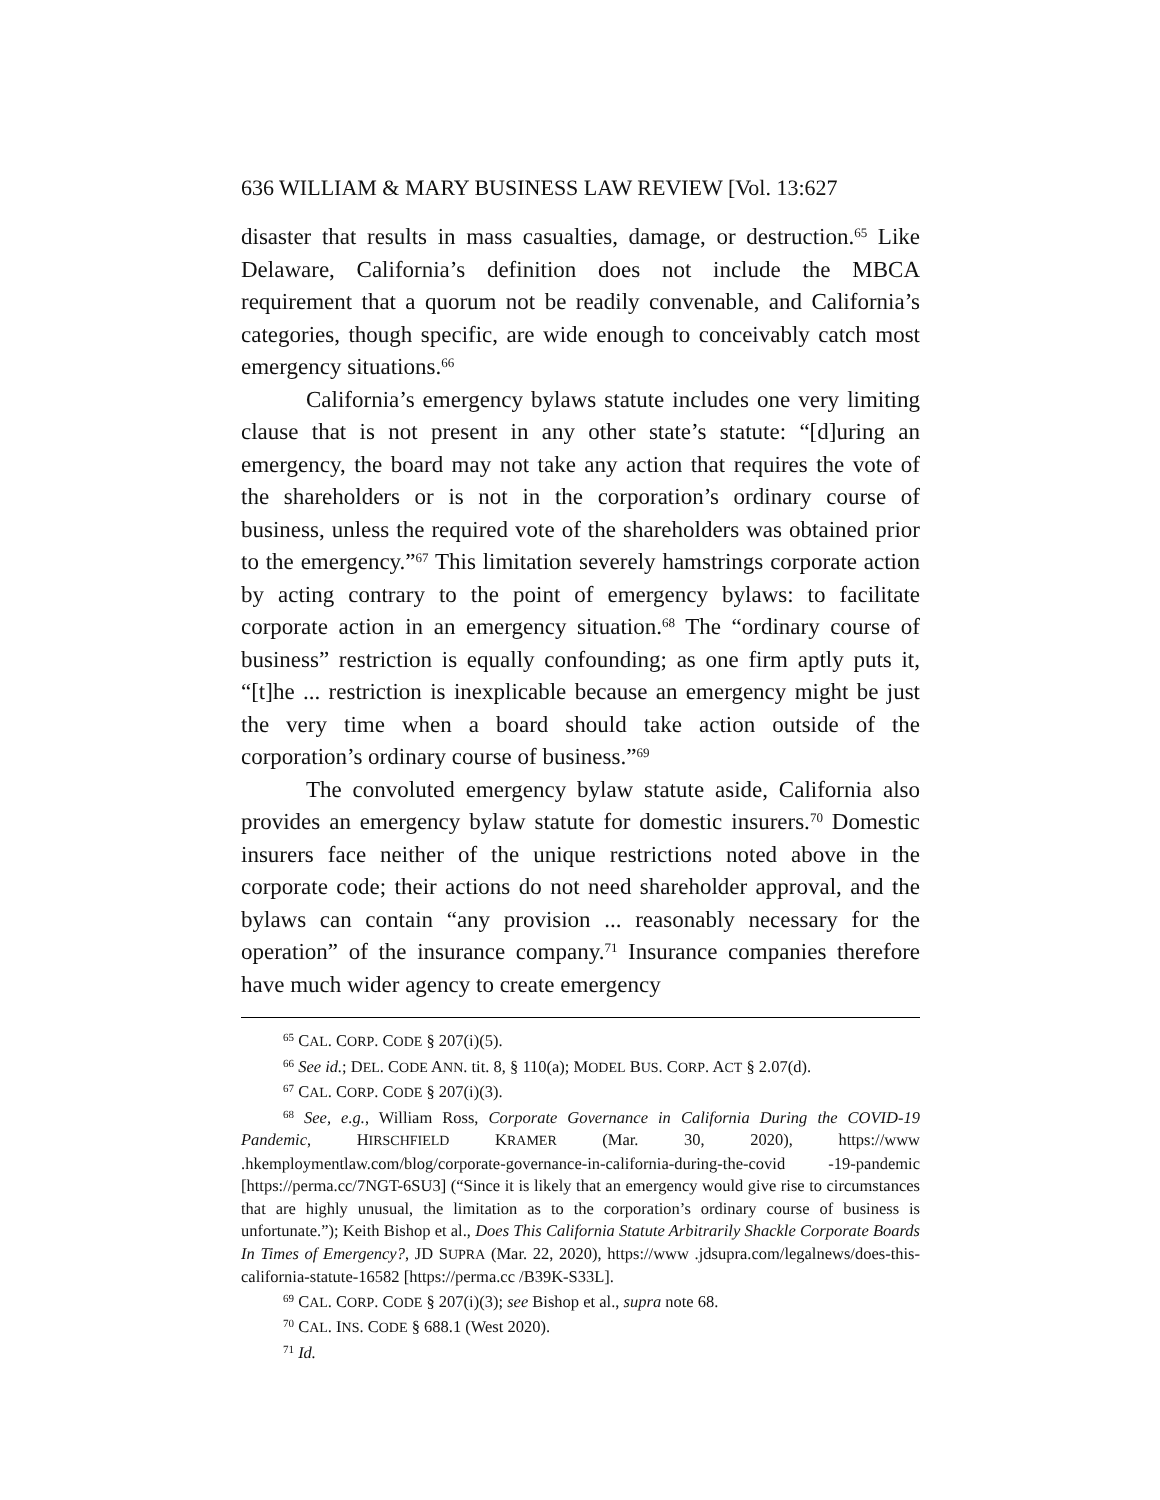636 WILLIAM & MARY BUSINESS LAW REVIEW [Vol. 13:627
disaster that results in mass casualties, damage, or destruction.<sup>65</sup> Like Delaware, California’s definition does not include the MBCA requirement that a quorum not be readily convenable, and California’s categories, though specific, are wide enough to conceivably catch most emergency situations.<sup>66</sup>
California’s emergency bylaws statute includes one very limiting clause that is not present in any other state’s statute: “[d]uring an emergency, the board may not take any action that requires the vote of the shareholders or is not in the corporation’s ordinary course of business, unless the required vote of the shareholders was obtained prior to the emergency.”<sup>67</sup> This limitation severely hamstrings corporate action by acting contrary to the point of emergency bylaws: to facilitate corporate action in an emergency situation.<sup>68</sup> The “ordinary course of business” restriction is equally confounding; as one firm aptly puts it, “[t]he ... restriction is inexplicable because an emergency might be just the very time when a board should take action outside of the corporation’s ordinary course of business.”<sup>69</sup>
The convoluted emergency bylaw statute aside, California also provides an emergency bylaw statute for domestic insurers.<sup>70</sup> Domestic insurers face neither of the unique restrictions noted above in the corporate code; their actions do not need shareholder approval, and the bylaws can contain “any provision ... reasonably necessary for the operation” of the insurance company.<sup>71</sup> Insurance companies therefore have much wider agency to create emergency
<sup>65</sup> CAL. CORP. CODE § 207(i)(5).
<sup>66</sup> See id.; DEL. CODE ANN. tit. 8, § 110(a); MODEL BUS. CORP. ACT § 2.07(d).
<sup>67</sup> CAL. CORP. CODE § 207(i)(3).
<sup>68</sup> See, e.g., William Ross, Corporate Governance in California During the COVID-19 Pandemic, HIRSCHFIELD KRAMER (Mar. 30, 2020), https://www .hkemploymentlaw.com/blog/corporate-governance-in-california-during-the-covid -19-pandemic [https://perma.cc/7NGT-6SU3] (“Since it is likely that an emergency would give rise to circumstances that are highly unusual, the limitation as to the corporation’s ordinary course of business is unfortunate.”); Keith Bishop et al., Does This California Statute Arbitrarily Shackle Corporate Boards In Times of Emergency?, JD SUPRA (Mar. 22, 2020), https://www .jdsupra.com/legalnews/does-this-california-statute-16582 [https://perma.cc /B39K-S33L].
<sup>69</sup> CAL. CORP. CODE § 207(i)(3); see Bishop et al., supra note 68.
<sup>70</sup> CAL. INS. CODE § 688.1 (West 2020).
<sup>71</sup> Id.